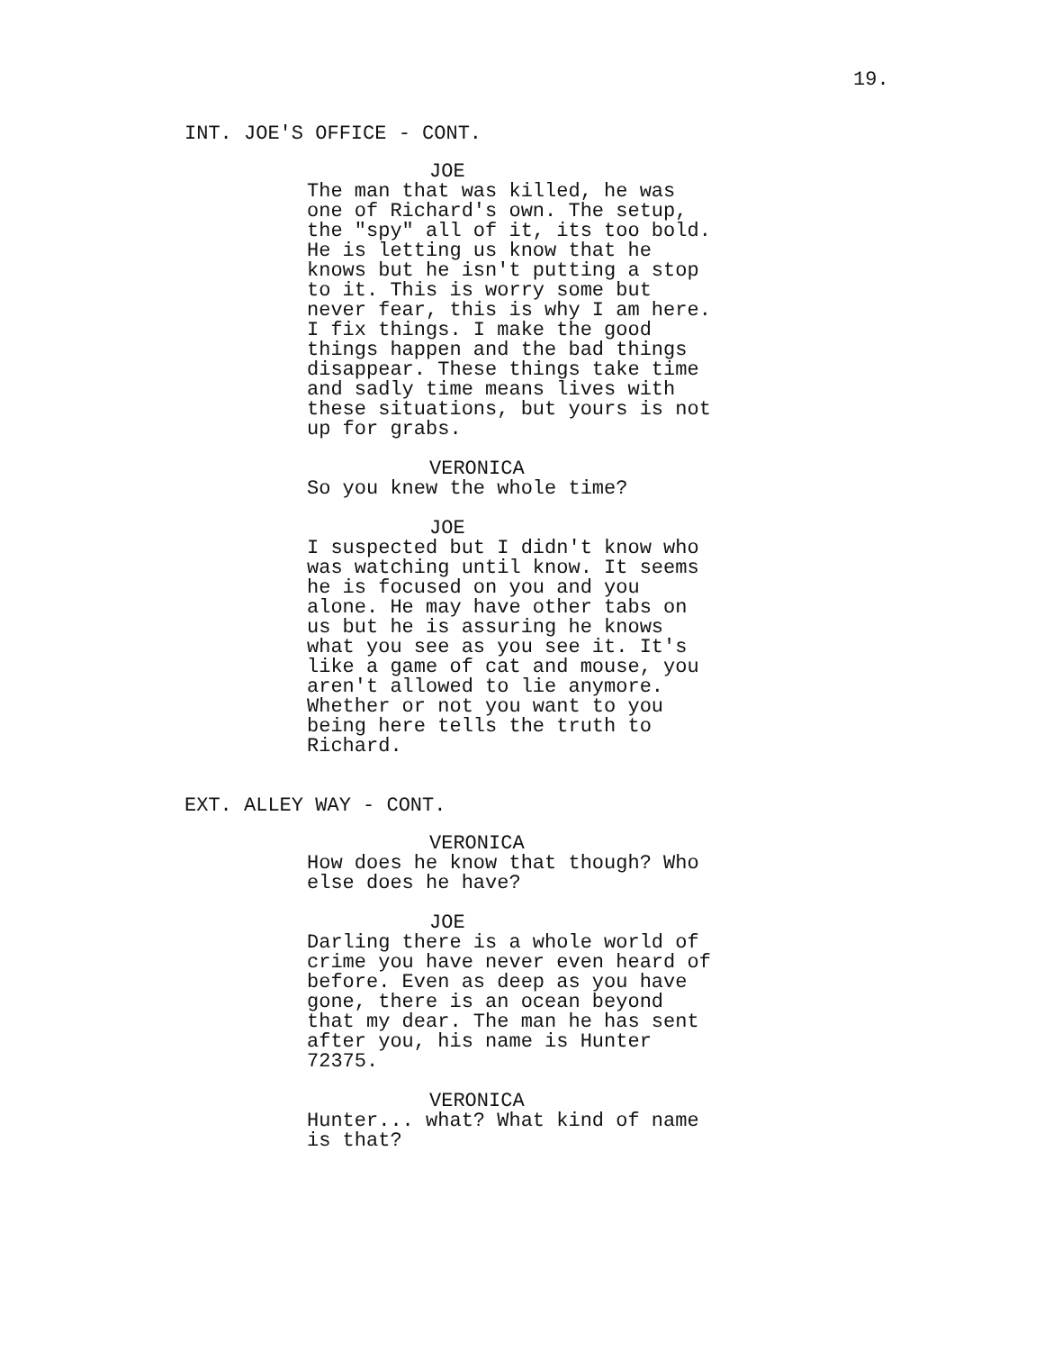19.
INT. JOE'S OFFICE - CONT.
JOE
The man that was killed, he was
one of Richard's own. The setup,
the "spy" all of it, its too bold.
He is letting us know that he
knows but he isn't putting a stop
to it. This is worry some but
never fear, this is why I am here.
I fix things. I make the good
things happen and the bad things
disappear. These things take time
and sadly time means lives with
these situations, but yours is not
up for grabs.
VERONICA
So you knew the whole time?
JOE
I suspected but I didn't know who
was watching until know. It seems
he is focused on you and you
alone. He may have other tabs on
us but he is assuring he knows
what you see as you see it. It's
like a game of cat and mouse, you
aren't allowed to lie anymore.
Whether or not you want to you
being here tells the truth to
Richard.
EXT. ALLEY WAY - CONT.
VERONICA
How does he know that though? Who
else does he have?
JOE
Darling there is a whole world of
crime you have never even heard of
before. Even as deep as you have
gone, there is an ocean beyond
that my dear. The man he has sent
after you, his name is Hunter
72375.
VERONICA
Hunter... what? What kind of name
is that?